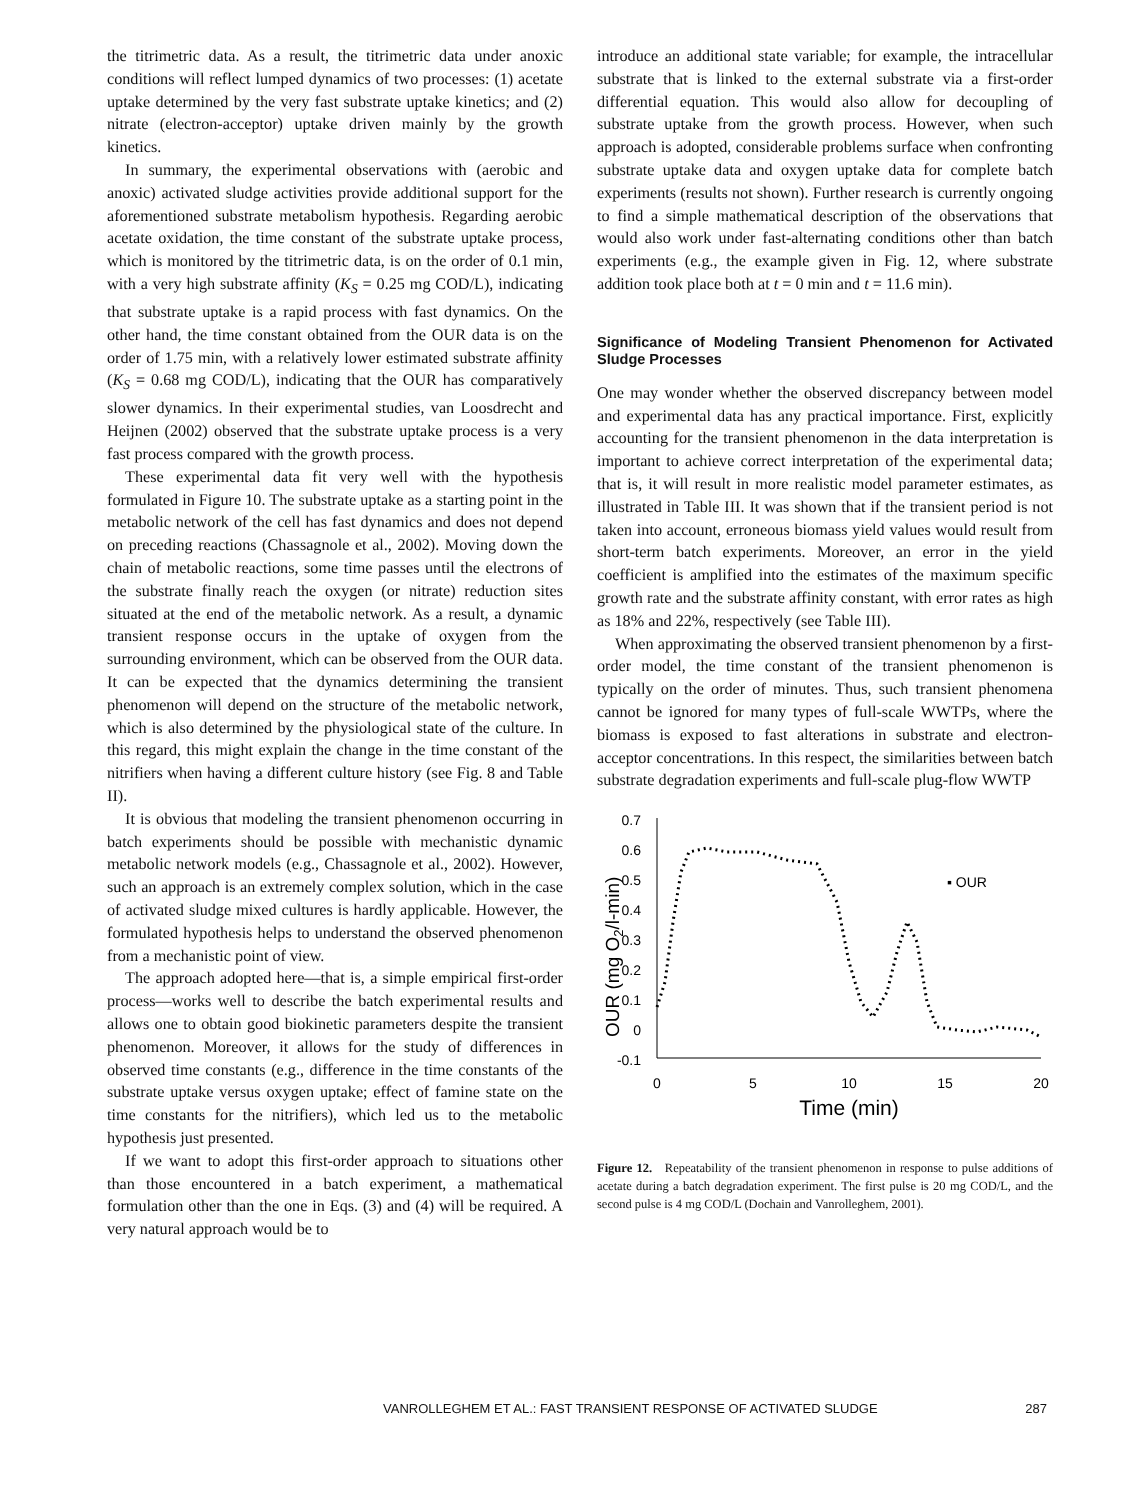the titrimetric data. As a result, the titrimetric data under anoxic conditions will reflect lumped dynamics of two processes: (1) acetate uptake determined by the very fast substrate uptake kinetics; and (2) nitrate (electron-acceptor) uptake driven mainly by the growth kinetics.
In summary, the experimental observations with (aerobic and anoxic) activated sludge activities provide additional support for the aforementioned substrate metabolism hypothesis. Regarding aerobic acetate oxidation, the time constant of the substrate uptake process, which is monitored by the titrimetric data, is on the order of 0.1 min, with a very high substrate affinity (K<sub>S</sub> = 0.25 mg COD/L), indicating that substrate uptake is a rapid process with fast dynamics. On the other hand, the time constant obtained from the OUR data is on the order of 1.75 min, with a relatively lower estimated substrate affinity (K<sub>S</sub> = 0.68 mg COD/L), indicating that the OUR has comparatively slower dynamics. In their experimental studies, van Loosdrecht and Heijnen (2002) observed that the substrate uptake process is a very fast process compared with the growth process.
These experimental data fit very well with the hypothesis formulated in Figure 10. The substrate uptake as a starting point in the metabolic network of the cell has fast dynamics and does not depend on preceding reactions (Chassagnole et al., 2002). Moving down the chain of metabolic reactions, some time passes until the electrons of the substrate finally reach the oxygen (or nitrate) reduction sites situated at the end of the metabolic network. As a result, a dynamic transient response occurs in the uptake of oxygen from the surrounding environment, which can be observed from the OUR data. It can be expected that the dynamics determining the transient phenomenon will depend on the structure of the metabolic network, which is also determined by the physiological state of the culture. In this regard, this might explain the change in the time constant of the nitrifiers when having a different culture history (see Fig. 8 and Table II).
It is obvious that modeling the transient phenomenon occurring in batch experiments should be possible with mechanistic dynamic metabolic network models (e.g., Chassagnole et al., 2002). However, such an approach is an extremely complex solution, which in the case of activated sludge mixed cultures is hardly applicable. However, the formulated hypothesis helps to understand the observed phenomenon from a mechanistic point of view.
The approach adopted here—that is, a simple empirical first-order process—works well to describe the batch experimental results and allows one to obtain good biokinetic parameters despite the transient phenomenon. Moreover, it allows for the study of differences in observed time constants (e.g., difference in the time constants of the substrate uptake versus oxygen uptake; effect of famine state on the time constants for the nitrifiers), which led us to the metabolic hypothesis just presented.
If we want to adopt this first-order approach to situations other than those encountered in a batch experiment, a mathematical formulation other than the one in Eqs. (3) and (4) will be required. A very natural approach would be to
introduce an additional state variable; for example, the intracellular substrate that is linked to the external substrate via a first-order differential equation. This would also allow for decoupling of substrate uptake from the growth process. However, when such approach is adopted, considerable problems surface when confronting substrate uptake data and oxygen uptake data for complete batch experiments (results not shown). Further research is currently ongoing to find a simple mathematical description of the observations that would also work under fast-alternating conditions other than batch experiments (e.g., the example given in Fig. 12, where substrate addition took place both at t = 0 min and t = 11.6 min).
Significance of Modeling Transient Phenomenon for Activated Sludge Processes
One may wonder whether the observed discrepancy between model and experimental data has any practical importance. First, explicitly accounting for the transient phenomenon in the data interpretation is important to achieve correct interpretation of the experimental data; that is, it will result in more realistic model parameter estimates, as illustrated in Table III. It was shown that if the transient period is not taken into account, erroneous biomass yield values would result from short-term batch experiments. Moreover, an error in the yield coefficient is amplified into the estimates of the maximum specific growth rate and the substrate affinity constant, with error rates as high as 18% and 22%, respectively (see Table III).
When approximating the observed transient phenomenon by a first-order model, the time constant of the transient phenomenon is typically on the order of minutes. Thus, such transient phenomena cannot be ignored for many types of full-scale WWTPs, where the biomass is exposed to fast alterations in substrate and electron-acceptor concentrations. In this respect, the similarities between batch substrate degradation experiments and full-scale plug-flow WWTP
0.7
0.6
0.5
0.4
0.3
0.2
0.1
0
-0.1
0
5
10
15
20
Time (min)
OUR (mg O2/l-min)
▪ OUR
Figure 12. Repeatability of the transient phenomenon in response to pulse additions of acetate during a batch degradation experiment. The first pulse is 20 mg COD/L, and the second pulse is 4 mg COD/L (Dochain and Vanrolleghem, 2001).
VANROLLEGHEM ET AL.: FAST TRANSIENT RESPONSE OF ACTIVATED SLUDGE 287